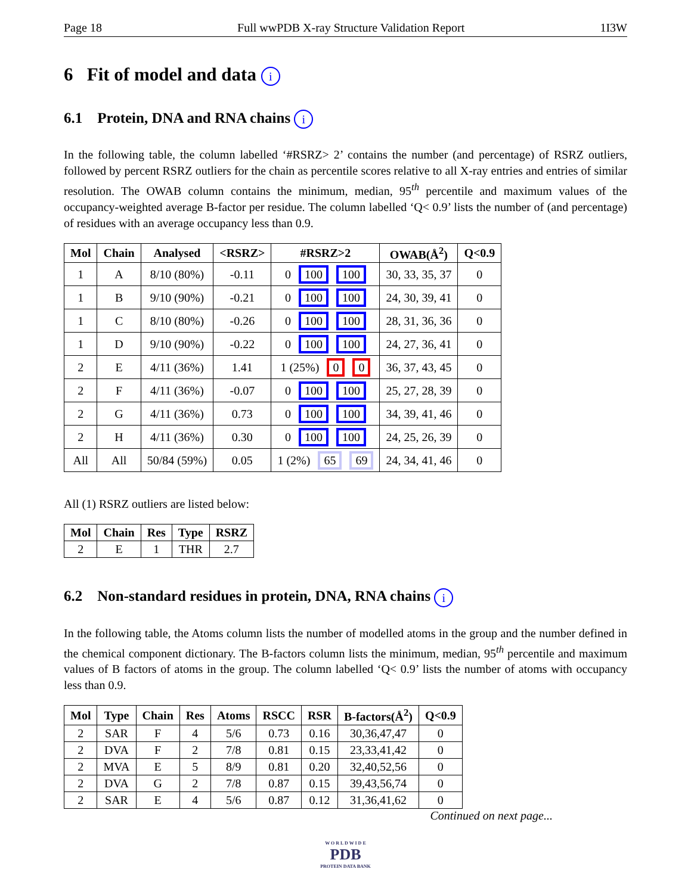Page 18 Full wwPDB X-ray Structure Validation Report 1I3W
6 Fit of model and data i
6.1 Protein, DNA and RNA chains i
In the following table, the column labelled ‘#RSRZ> 2’ contains the number (and percentage) of RSRZ outliers, followed by percent RSRZ outliers for the chain as percentile scores relative to all X-ray entries and entries of similar resolution. The OWAB column contains the minimum, median, 95<sup>th</sup> percentile and maximum values of the occupancy-weighted average B-factor per residue. The column labelled ‘Q< 0.9’ lists the number of (and percentage) of residues with an average occupancy less than 0.9.
| Mol | Chain | Analysed | <RSRZ> | #RSRZ>2 | OWAB(Å<sup>2</sup>) | Q<0.9 |
| --- | --- | --- | --- | --- | --- | --- |
| 1 | A | 8/10 (80%) | -0.11 | 0 100 100 | 30, 33, 35, 37 | 0 |
| 1 | B | 9/10 (90%) | -0.21 | 0 100 100 | 24, 30, 39, 41 | 0 |
| 1 | C | 8/10 (80%) | -0.26 | 0 100 100 | 28, 31, 36, 36 | 0 |
| 1 | D | 9/10 (90%) | -0.22 | 0 100 100 | 24, 27, 36, 41 | 0 |
| 2 | E | 4/11 (36%) | 1.41 | 1 (25%) 0 0 | 36, 37, 43, 45 | 0 |
| 2 | F | 4/11 (36%) | -0.07 | 0 100 100 | 25, 27, 28, 39 | 0 |
| 2 | G | 4/11 (36%) | 0.73 | 0 100 100 | 34, 39, 41, 46 | 0 |
| 2 | H | 4/11 (36%) | 0.30 | 0 100 100 | 24, 25, 26, 39 | 0 |
| All | All | 50/84 (59%) | 0.05 | 1 (2%) 65 69 | 24, 34, 41, 46 | 0 |
All (1) RSRZ outliers are listed below:
| Mol | Chain | Res | Type | RSRZ |
| --- | --- | --- | --- | --- |
| 2 | E | 1 | THR | 2.7 |
6.2 Non-standard residues in protein, DNA, RNA chains i
In the following table, the Atoms column lists the number of modelled atoms in the group and the number defined in the chemical component dictionary. The B-factors column lists the minimum, median, 95<sup>th</sup> percentile and maximum values of B factors of atoms in the group. The column labelled ‘Q< 0.9’ lists the number of atoms with occupancy less than 0.9.
| Mol | Type | Chain | Res | Atoms | RSCC | RSR | B-factors(Å<sup>2</sup>) | Q<0.9 |
| --- | --- | --- | --- | --- | --- | --- | --- | --- |
| 2 | SAR | F | 4 | 5/6 | 0.73 | 0.16 | 30,36,47,47 | 0 |
| 2 | DVA | F | 2 | 7/8 | 0.81 | 0.15 | 23,33,41,42 | 0 |
| 2 | MVA | E | 5 | 8/9 | 0.81 | 0.20 | 32,40,52,56 | 0 |
| 2 | DVA | G | 2 | 7/8 | 0.87 | 0.15 | 39,43,56,74 | 0 |
| 2 | SAR | E | 4 | 5/6 | 0.87 | 0.12 | 31,36,41,62 | 0 |
Continued on next page...
W O R L D W I D E
PDB
PROTEIN DATA BANK